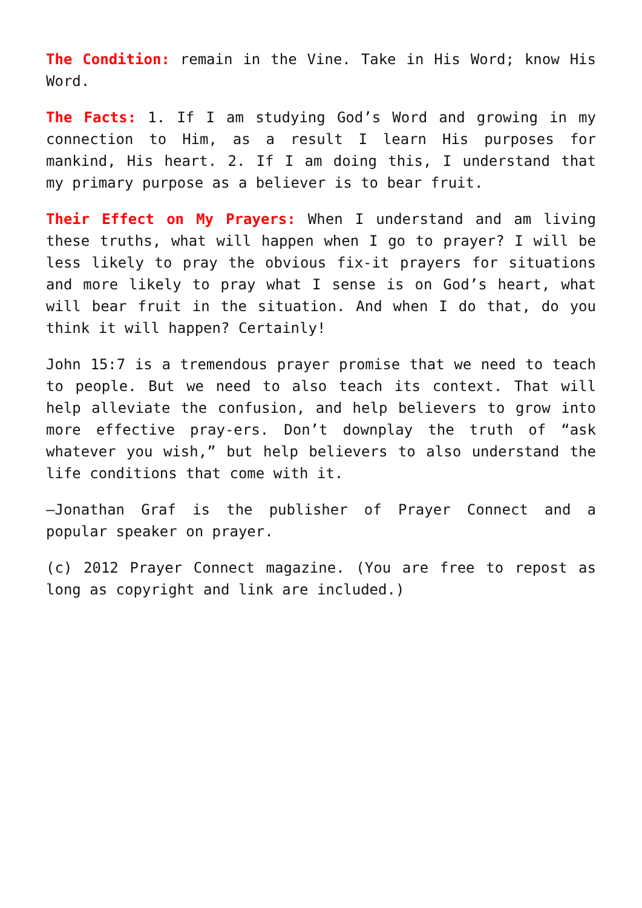The Condition: remain in the Vine. Take in His Word; know His Word.
The Facts: 1. If I am studying God’s Word and growing in my connection to Him, as a result I learn His purposes for mankind, His heart. 2. If I am doing this, I understand that my primary purpose as a believer is to bear fruit.
Their Effect on My Prayers: When I understand and am living these truths, what will happen when I go to prayer? I will be less likely to pray the obvious fix-it prayers for situations and more likely to pray what I sense is on God’s heart, what will bear fruit in the situation. And when I do that, do you think it will happen? Certainly!
John 15:7 is a tremendous prayer promise that we need to teach to people. But we need to also teach its context. That will help alleviate the confusion, and help believers to grow into more effective pray-ers. Don’t downplay the truth of “ask whatever you wish,” but help believers to also understand the life conditions that come with it.
—Jonathan Graf is the publisher of Prayer Connect and a popular speaker on prayer.
(c) 2012 Prayer Connect magazine. (You are free to repost as long as copyright and link are included.)